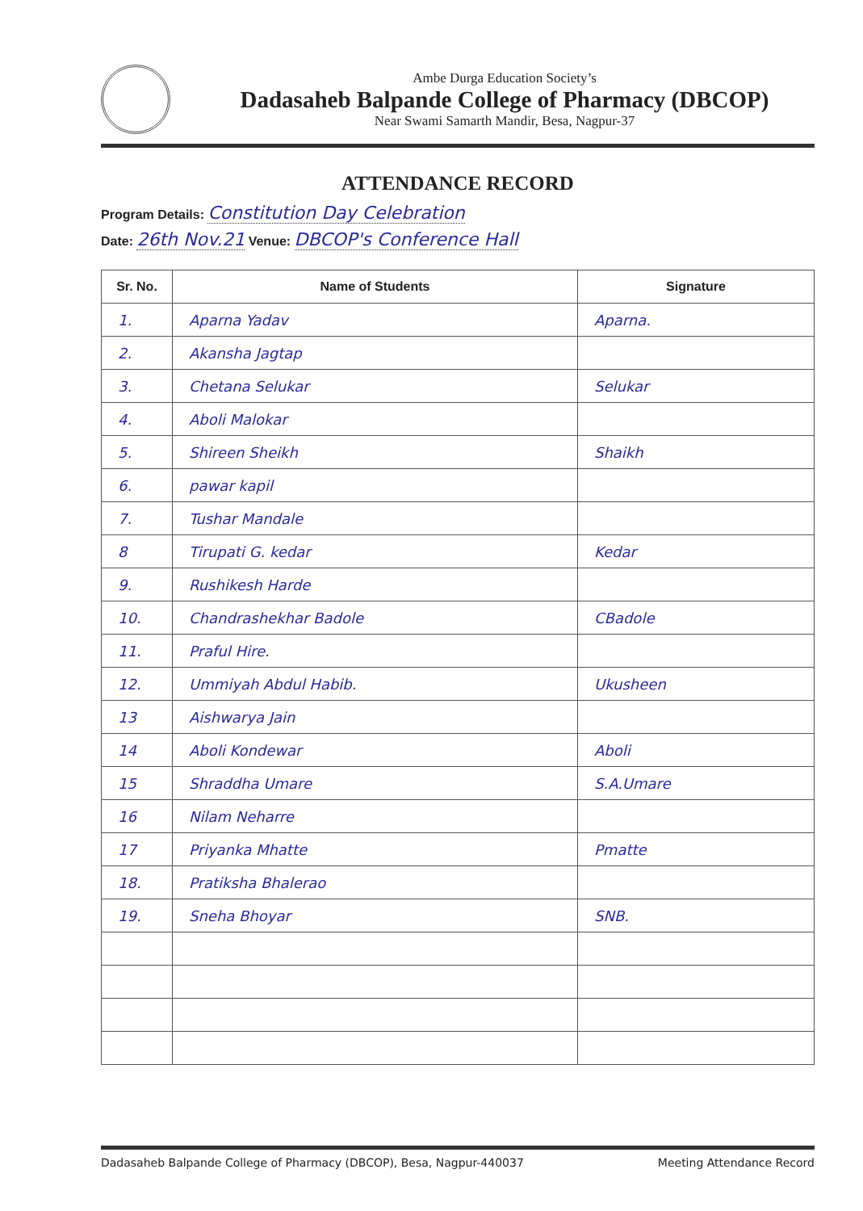Ambe Durga Education Society’s
Dadasaheb Balpande College of Pharmacy (DBCOP)
Near Swami Samarth Mandir, Besa, Nagpur-37
ATTENDANCE RECORD
Program Details: Constitution Day Celebration
Date: 26th Nov.21 Venue: DBCOP's Conference Hall
| Sr. No. | Name of Students | Signature |
| --- | --- | --- |
| 1. | Aparna Yadav | Aparna. |
| 2. | Akansha Jagtap | |
| 3. | Chetana Selukar | Selukar |
| 4. | Aboli Malokar | |
| 5. | Shireen Sheikh | Shaikh |
| 6. | pawar kapil | |
| 7. | Tushar Mandale | |
| 8 | Tirupati G. kedar | Kedar |
| 9. | Rushikesh Harde | |
| 10. | Chandrashekhar Badole | CBadole |
| 11. | Praful Hire. | |
| 12. | Ummiyah Abdul Habib. | Ukusheen |
| 13 | Aishwarya Jain | |
| 14 | Aboli Kondewar | Aboli |
| 15 | Shraddha Umare | S.A.Umare |
| 16 | Nilam Neharre | |
| 17 | Priyanka Mhatte | Pmatte |
| 18. | Pratiksha Bhalerao | |
| 19. | Sneha Bhoyar | SNB. |
Dadasaheb Balpande College of Pharmacy (DBCOP), Besa, Nagpur-440037 Meeting Attendance Record